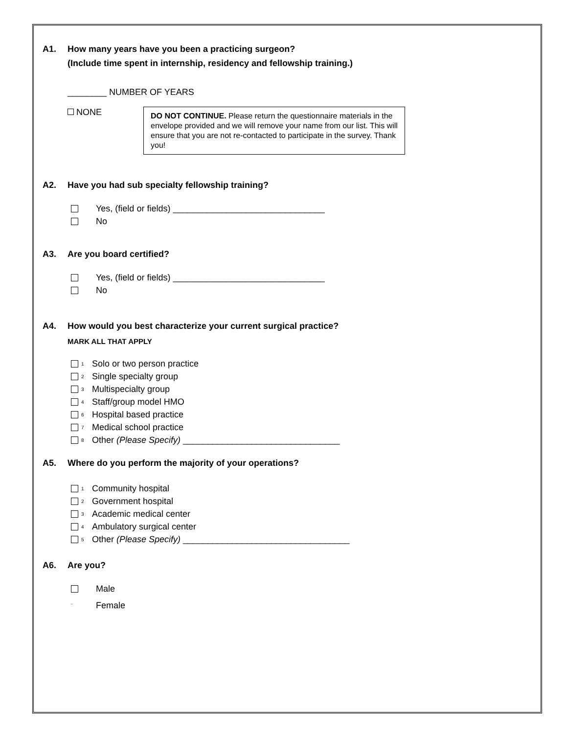A1. How many years have you been a practicing surgeon?
(Include time spent in internship, residency and fellowship training.)
________ NUMBER OF YEARS
NONE
DO NOT CONTINUE. Please return the questionnaire materials in the envelope provided and we will remove your name from our list. This will ensure that you are not re-contacted to participate in the survey. Thank you!
A2. Have you had sub specialty fellowship training?
Yes, (field or fields) _______________________________
No
A3. Are you board certified?
Yes, (field or fields) _______________________________
No
A4. How would you best characterize your current surgical practice?
MARK ALL THAT APPLY
1 Solo or two person practice
2 Single specialty group
3 Multispecialty group
4 Staff/group model HMO
6 Hospital based practice
7 Medical school practice
8 Other (Please Specify) ________________________________
A5. Where do you perform the majority of your operations?
1 Community hospital
2 Government hospital
3 Academic medical center
4 Ambulatory surgical center
5 Other (Please Specify) __________________________________
A6. Are you?
Male
¨ Female